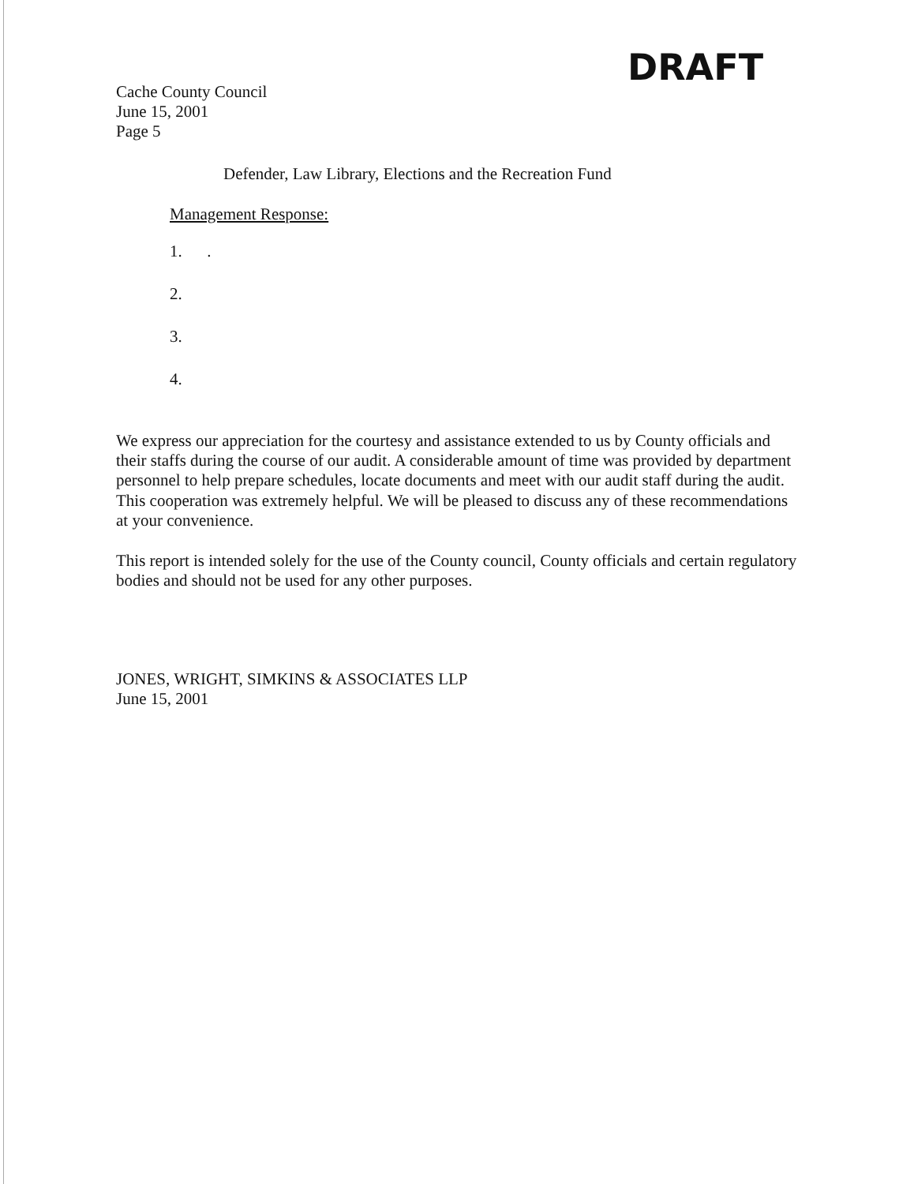DRAFT
Cache County Council
June 15, 2001
Page 5
Defender, Law Library, Elections and the Recreation Fund
Management Response:
1. .
2.
3.
4.
We express our appreciation for the courtesy and assistance extended to us by County officials and their staffs during the course of our audit. A considerable amount of time was provided by department personnel to help prepare schedules, locate documents and meet with our audit staff during the audit. This cooperation was extremely helpful. We will be pleased to discuss any of these recommendations at your convenience.
This report is intended solely for the use of the County council, County officials and certain regulatory bodies and should not be used for any other purposes.
JONES, WRIGHT, SIMKINS & ASSOCIATES LLP
June 15, 2001